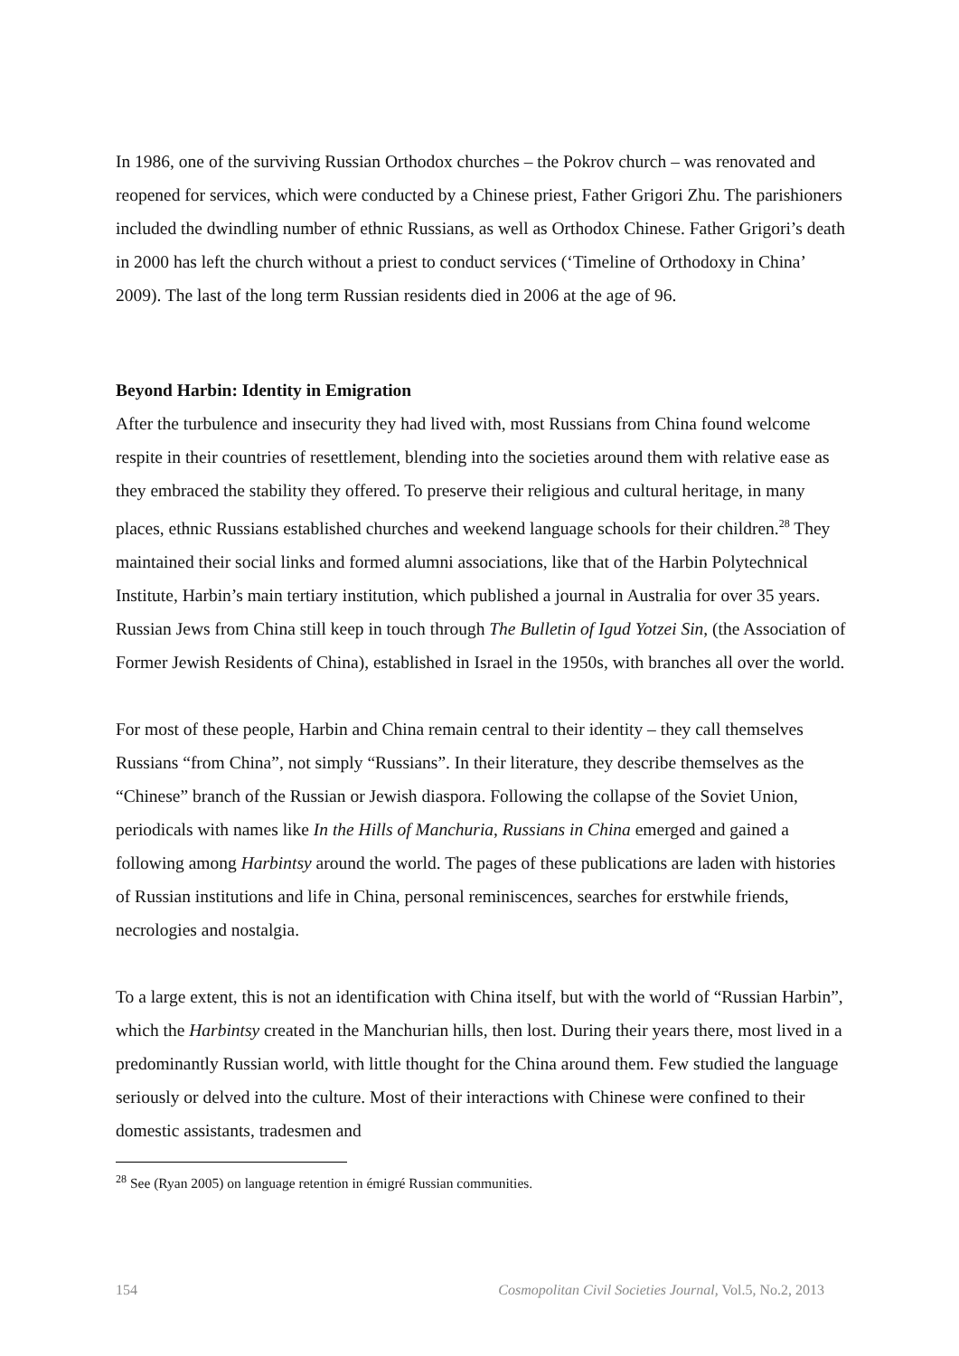In 1986, one of the surviving Russian Orthodox churches – the Pokrov church – was renovated and reopened for services, which were conducted by a Chinese priest, Father Grigori Zhu. The parishioners included the dwindling number of ethnic Russians, as well as Orthodox Chinese. Father Grigori’s death in 2000 has left the church without a priest to conduct services (‘Timeline of Orthodoxy in China’ 2009). The last of the long term Russian residents died in 2006 at the age of 96.
Beyond Harbin: Identity in Emigration
After the turbulence and insecurity they had lived with, most Russians from China found welcome respite in their countries of resettlement, blending into the societies around them with relative ease as they embraced the stability they offered. To preserve their religious and cultural heritage, in many places, ethnic Russians established churches and weekend language schools for their children.<sup>28</sup> They maintained their social links and formed alumni associations, like that of the Harbin Polytechnical Institute, Harbin’s main tertiary institution, which published a journal in Australia for over 35 years. Russian Jews from China still keep in touch through The Bulletin of Igud Yotzei Sin, (the Association of Former Jewish Residents of China), established in Israel in the 1950s, with branches all over the world.
For most of these people, Harbin and China remain central to their identity – they call themselves Russians “from China”, not simply “Russians”. In their literature, they describe themselves as the “Chinese” branch of the Russian or Jewish diaspora. Following the collapse of the Soviet Union, periodicals with names like In the Hills of Manchuria, Russians in China emerged and gained a following among Harbintsy around the world. The pages of these publications are laden with histories of Russian institutions and life in China, personal reminiscences, searches for erstwhile friends, necrologies and nostalgia.
To a large extent, this is not an identification with China itself, but with the world of “Russian Harbin”, which the Harbintsy created in the Manchurian hills, then lost. During their years there, most lived in a predominantly Russian world, with little thought for the China around them. Few studied the language seriously or delved into the culture. Most of their interactions with Chinese were confined to their domestic assistants, tradesmen and
<sup>28</sup> See (Ryan 2005) on language retention in émigré Russian communities.
154 Cosmopolitan Civil Societies Journal, Vol.5, No.2, 2013